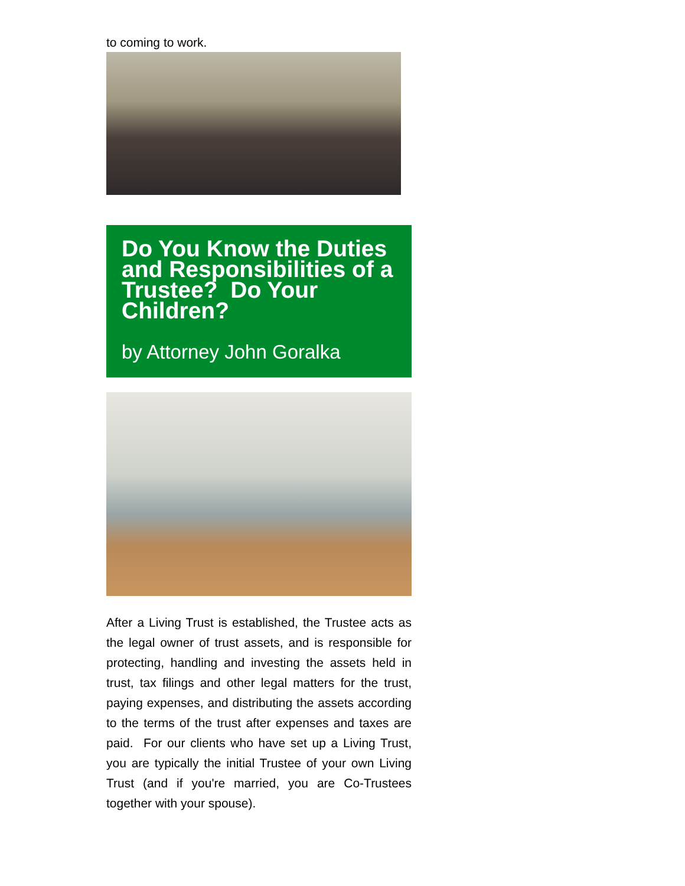to coming to work.
Do You Know the Duties and Responsibilities of a Trustee? Do Your Children?
by Attorney John Goralka
After a Living Trust is established, the Trustee acts as the legal owner of trust assets, and is responsible for protecting, handling and investing the assets held in trust, tax filings and other legal matters for the trust, paying expenses, and distributing the assets according to the terms of the trust after expenses and taxes are paid. For our clients who have set up a Living Trust, you are typically the initial Trustee of your own Living Trust (and if you're married, you are Co-Trustees together with your spouse).